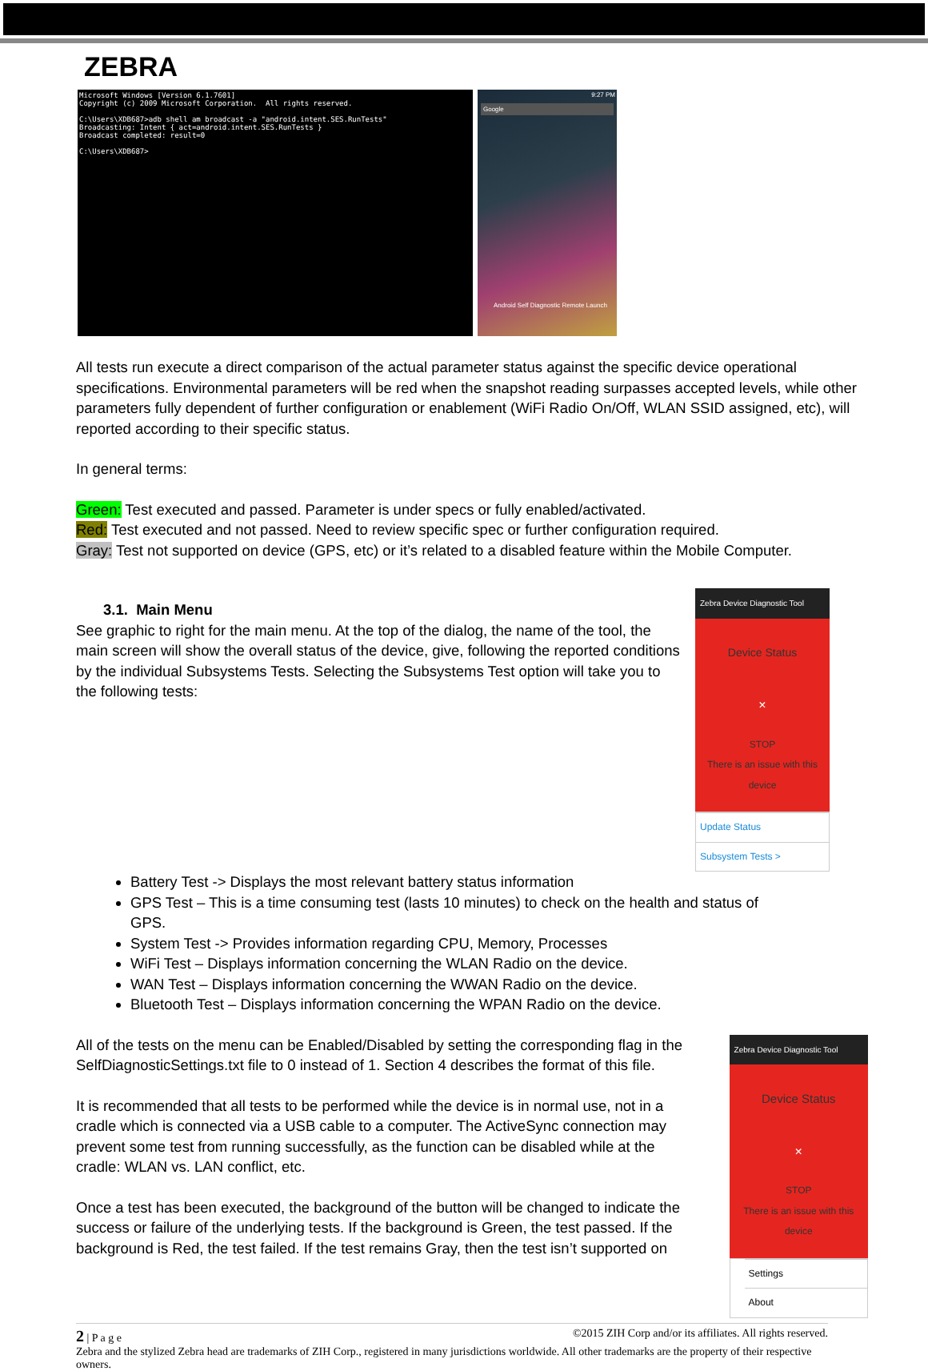ZEBRA
Microsoft Windows [Version 6.1.7601] Copyright (c) 2009 Microsoft Corporation. All rights reserved. C:\Users\XDB687>adb shell am broadcast -a "android.intent.SES.RunTests" Broadcasting: Intent { act=android.intent.SES.RunTests } Broadcast completed: result=0 C:\Users\XDB687>
9:27 PM
Google
Android Self Diagnostic Remote Launch
All tests run execute a direct comparison of the actual parameter status against the specific device operational specifications. Environmental parameters will be red when the snapshot reading surpasses accepted levels, while other parameters fully dependent of further configuration or enablement (WiFi Radio On/Off, WLAN SSID assigned, etc), will reported according to their specific status.
In general terms:
Green: Test executed and passed. Parameter is under specs or fully enabled/activated.
Red: Test executed and not passed. Need to review specific spec or further configuration required.
Gray: Test not supported on device (GPS, etc) or it’s related to a disabled feature within the Mobile Computer.
3.1. Main Menu
See graphic to right for the main menu. At the top of the dialog, the name of the tool, the main screen will show the overall status of the device, give, following the reported conditions by the individual Subsystems Tests. Selecting the Subsystems Test option will take you to the following tests:
Zebra Device Diagnostic Tool
Device Status
×
STOP
There is an issue with this device
Update Status
Subsystem Tests >
Battery Test -> Displays the most relevant battery status information
GPS Test – This is a time consuming test (lasts 10 minutes) to check on the health and status of GPS.
System Test -> Provides information regarding CPU, Memory, Processes
WiFi Test – Displays information concerning the WLAN Radio on the device.
WAN Test – Displays information concerning the WWAN Radio on the device.
Bluetooth Test – Displays information concerning the WPAN Radio on the device.
All of the tests on the menu can be Enabled/Disabled by setting the corresponding flag in the SelfDiagnosticSettings.txt file to 0 instead of 1. Section 4 describes the format of this file.
It is recommended that all tests to be performed while the device is in normal use, not in a cradle which is connected via a USB cable to a computer. The ActiveSync connection may prevent some test from running successfully, as the function can be disabled while at the cradle: WLAN vs. LAN conflict, etc.
Once a test has been executed, the background of the button will be changed to indicate the success or failure of the underlying tests. If the background is Green, the test passed. If the background is Red, the test failed. If the test remains Gray, then the test isn’t supported on
Zebra Device Diagnostic Tool
Device Status
×
STOP
There is an issue with this device
Settings
About
2 | P a g e ©2015 ZIH Corp and/or its affiliates. All rights reserved.
Zebra and the stylized Zebra head are trademarks of ZIH Corp., registered in many jurisdictions worldwide. All other trademarks are the property of their respective owners.